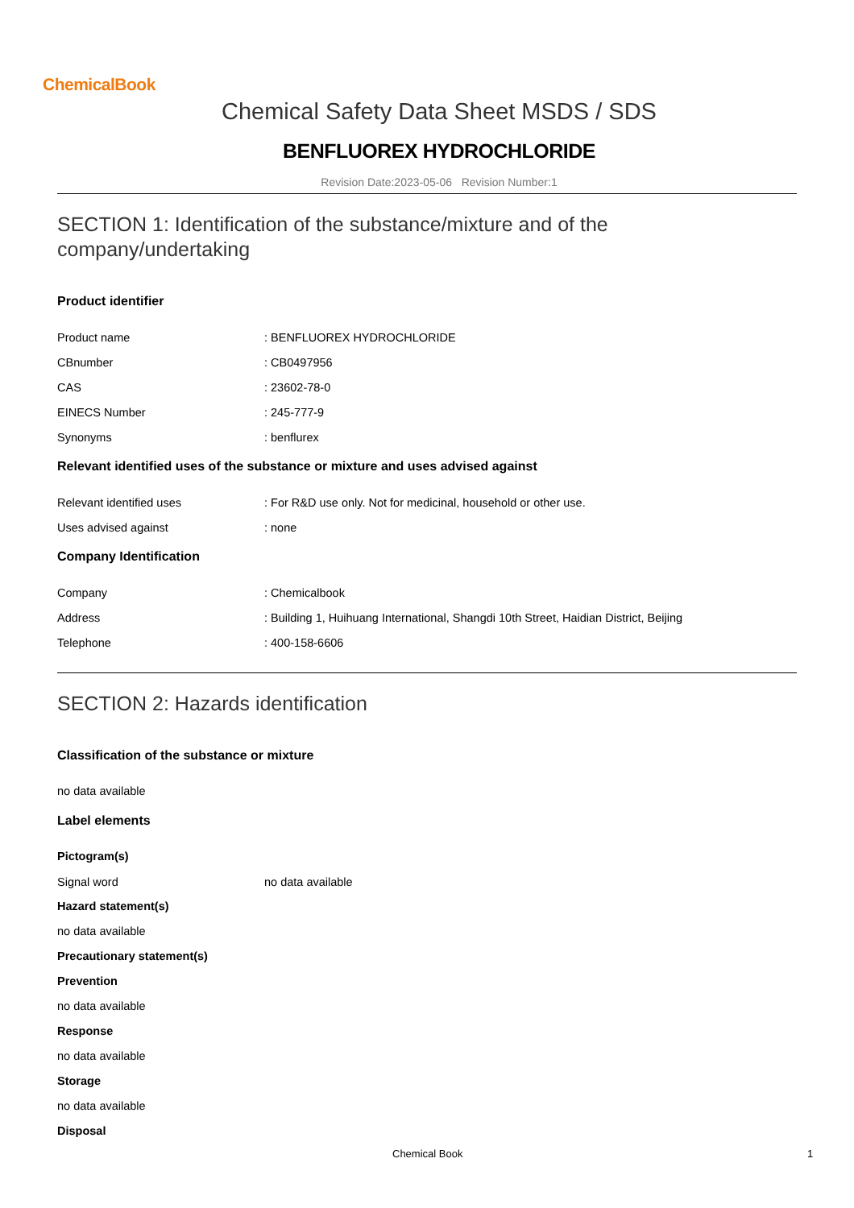ChemicalBook
Chemical Safety Data Sheet MSDS / SDS
BENFLUOREX HYDROCHLORIDE
Revision Date:2023-05-06 Revision Number:1
SECTION 1: Identification of the substance/mixture and of the company/undertaking
Product identifier
Product name: BENFLUOREX HYDROCHLORIDE
CBnumber: CB0497956
CAS: 23602-78-0
EINECS Number: 245-777-9
Synonyms: benflurex
Relevant identified uses of the substance or mixture and uses advised against
Relevant identified uses: For R&D use only. Not for medicinal, household or other use.
Uses advised against: none
Company Identification
Company: Chemicalbook
Address: Building 1, Huihuang International, Shangdi 10th Street, Haidian District, Beijing
Telephone: 400-158-6606
SECTION 2: Hazards identification
Classification of the substance or mixture
no data available
Label elements
Pictogram(s)
Signal word no data available
Hazard statement(s)
no data available
Precautionary statement(s)
Prevention
no data available
Response
no data available
Storage
no data available
Disposal
Chemical Book 1